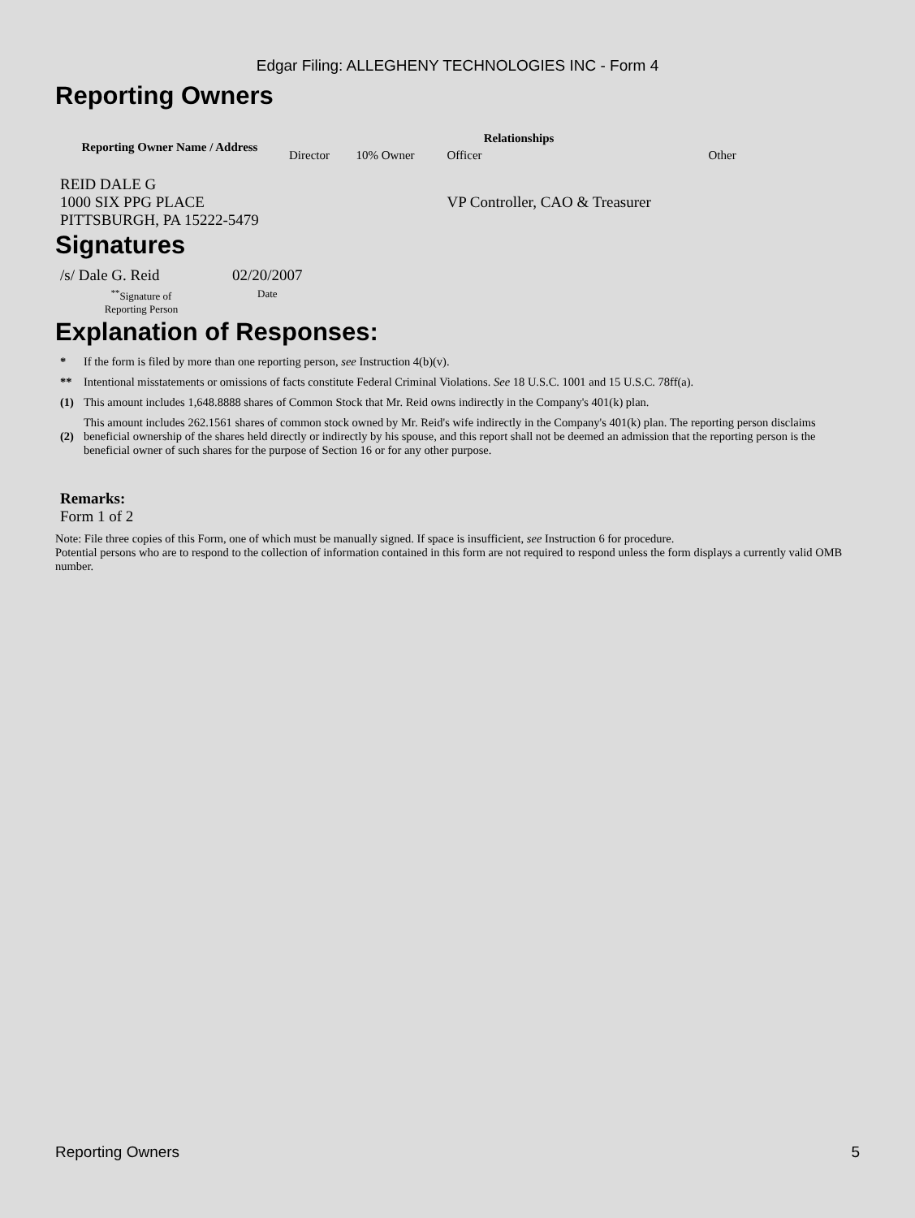Edgar Filing: ALLEGHENY TECHNOLOGIES INC - Form 4
Reporting Owners
| Reporting Owner Name / Address | Relationships | | | |
| --- | --- | --- | --- | --- |
| | Director | 10% Owner | Officer | Other |
| REID DALE G 1000 SIX PPG PLACE PITTSBURGH, PA 15222-5479 | | | VP Controller, CAO & Treasurer | |
Signatures
| /s/ Dale G. Reid | 02/20/2007 |
| <sup>**</sup> Signature of Reporting Person | Date |
Explanation of Responses:
| * | If the form is filed by more than one reporting person, see Instruction 4(b)(v). |
| ** | Intentional misstatements or omissions of facts constitute Federal Criminal Violations. See 18 U.S.C. 1001 and 15 U.S.C. 78ff(a). |
| (1) | This amount includes 1,648.8888 shares of Common Stock that Mr. Reid owns indirectly in the Company's 401(k) plan. |
| (2) | This amount includes 262.1561 shares of common stock owned by Mr. Reid's wife indirectly in the Company's 401(k) plan. The reporting person disclaims beneficial ownership of the shares held directly or indirectly by his spouse, and this report shall not be deemed an admission that the reporting person is the beneficial owner of such shares for the purpose of Section 16 or for any other purpose. |
Remarks:
Form 1 of 2
Note: File three copies of this Form, one of which must be manually signed. If space is insufficient, see Instruction 6 for procedure.
Potential persons who are to respond to the collection of information contained in this form are not required to respond unless the form displays a currently valid OMB number.
Reporting Owners 5